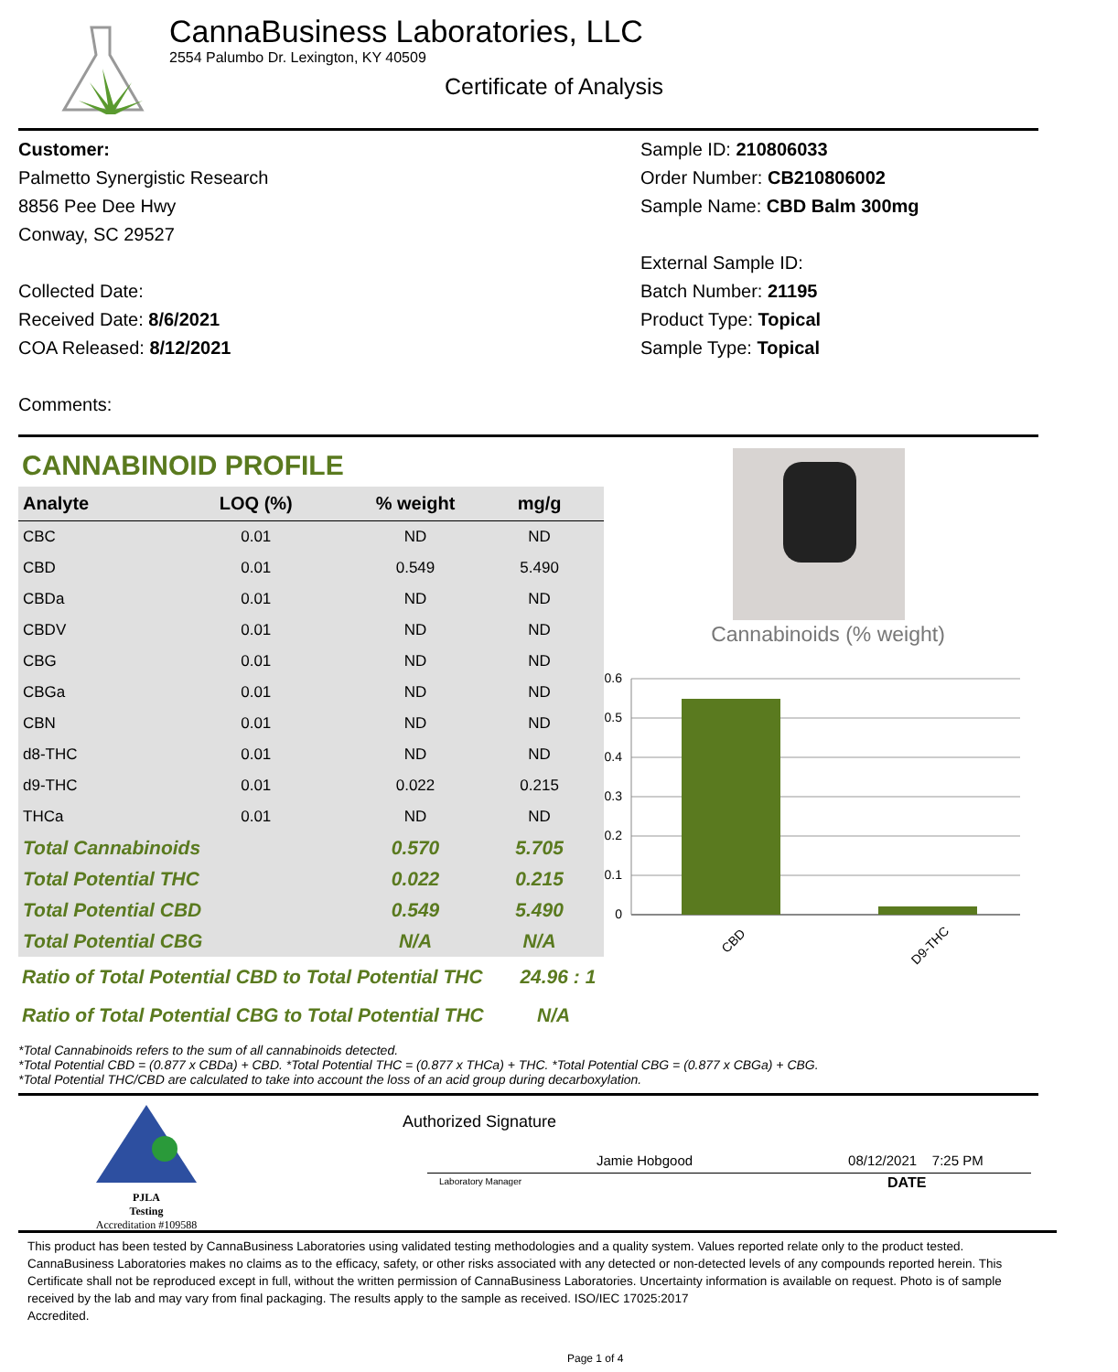CannaBusiness Laboratories, LLC
2554 Palumbo Dr. Lexington, KY 40509
Certificate of Analysis
Customer:
Palmetto Synergistic Research
8856 Pee Dee Hwy
Conway, SC 29527
Collected Date:
Received Date: 8/6/2021
COA Released: 8/12/2021
Comments:
Sample ID: 210806033
Order Number: CB210806002
Sample Name: CBD Balm 300mg
External Sample ID:
Batch Number: 21195
Product Type: Topical
Sample Type: Topical
CANNABINOID PROFILE
| Analyte | LOQ (%) | % weight | mg/g | |
| --- | --- | --- | --- | --- |
| CBC | 0.01 | ND | ND | |
| CBD | 0.01 | 0.549 | 5.490 | |
| CBDa | 0.01 | ND | ND | |
| CBDV | 0.01 | ND | ND | |
| CBG | 0.01 | ND | ND | |
| CBGa | 0.01 | ND | ND | |
| CBN | 0.01 | ND | ND | |
| d8-THC | 0.01 | ND | ND | |
| d9-THC | 0.01 | 0.022 | 0.215 | |
| THCa | 0.01 | ND | ND | |
| Total Cannabinoids | | 0.570 | 5.705 | |
| Total Potential THC | | 0.022 | 0.215 | |
| Total Potential CBD | | 0.549 | 5.490 | |
| Total Potential CBG | | N/A | N/A | |
Ratio of Total Potential CBD to Total Potential THC 24.96 : 1
Ratio of Total Potential CBG to Total Potential THC N/A
Cannabinoids (% weight)
0.6
0.5
0.4
0.3
0.2
0.1
0
CBD
D9-THC
*Total Cannabinoids refers to the sum of all cannabinoids detected.
*Total Potential CBD = (0.877 x CBDa) + CBD. *Total Potential THC = (0.877 x THCa) + THC. *Total Potential CBG = (0.877 x CBGa) + CBG.
*Total Potential THC/CBD are calculated to take into account the loss of an acid group during decarboxylation.
PJLA
Testing
Accreditation #109588
Authorized Signature
Jamie Hobgood 08/12/2021 7:25 PM
Laboratory Manager DATE
This product has been tested by CannaBusiness Laboratories using validated testing methodologies and a quality system. Values reported relate only to the product tested. CannaBusiness Laboratories makes no claims as to the efficacy, safety, or other risks associated with any detected or non-detected levels of any compounds reported herein. This Certificate shall not be reproduced except in full, without the written permission of CannaBusiness Laboratories. Uncertainty information is available on request. Photo is of sample received by the lab and may vary from final packaging. The results apply to the sample as received. ISO/IEC 17025:2017
Accredited.
Page 1 of 4